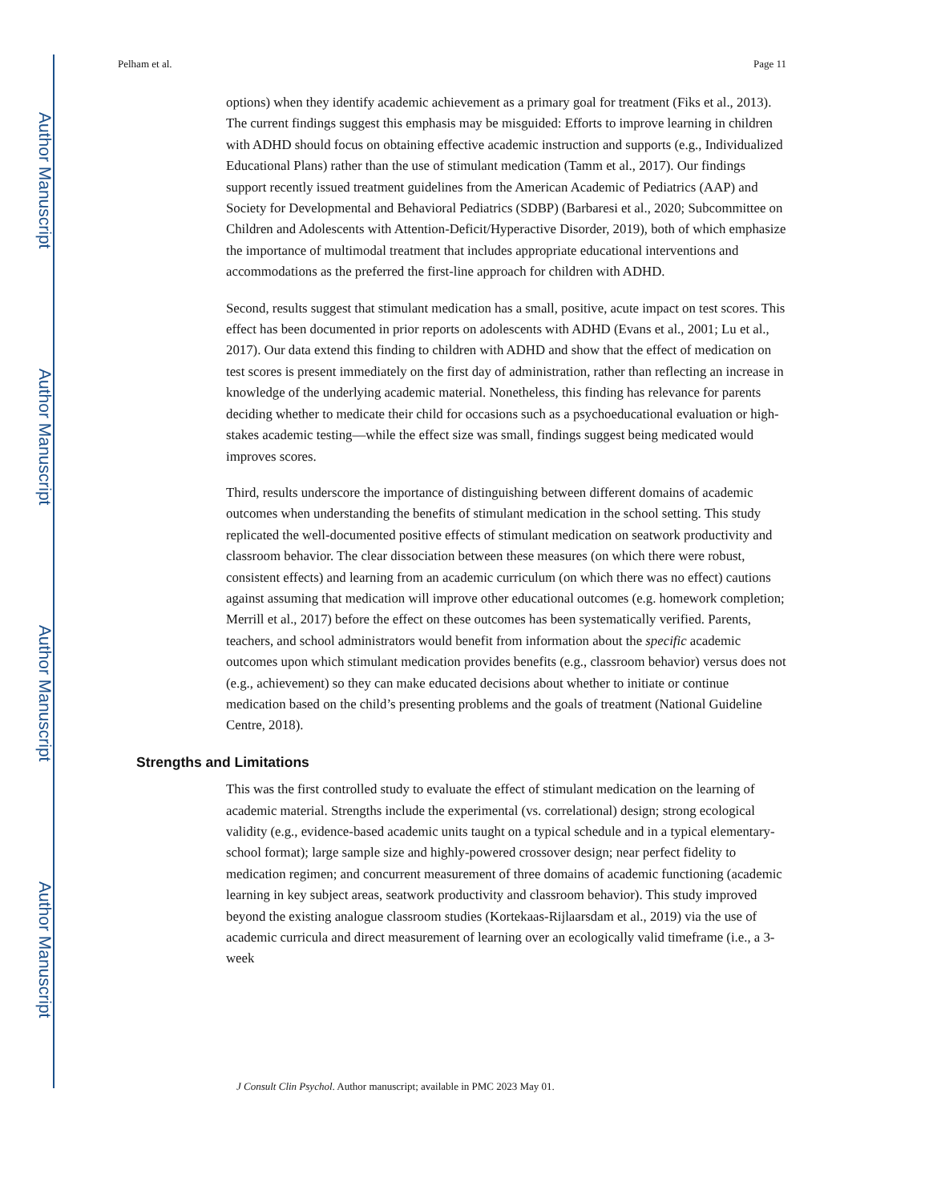Author Manuscript
Author Manuscript
Author Manuscript
Author Manuscript
Pelham et al. Page 11
options) when they identify academic achievement as a primary goal for treatment (Fiks et al., 2013). The current findings suggest this emphasis may be misguided: Efforts to improve learning in children with ADHD should focus on obtaining effective academic instruction and supports (e.g., Individualized Educational Plans) rather than the use of stimulant medication (Tamm et al., 2017). Our findings support recently issued treatment guidelines from the American Academic of Pediatrics (AAP) and Society for Developmental and Behavioral Pediatrics (SDBP) (Barbaresi et al., 2020; Subcommittee on Children and Adolescents with Attention-Deficit/Hyperactive Disorder, 2019), both of which emphasize the importance of multimodal treatment that includes appropriate educational interventions and accommodations as the preferred the first-line approach for children with ADHD.
Second, results suggest that stimulant medication has a small, positive, acute impact on test scores. This effect has been documented in prior reports on adolescents with ADHD (Evans et al., 2001; Lu et al., 2017). Our data extend this finding to children with ADHD and show that the effect of medication on test scores is present immediately on the first day of administration, rather than reflecting an increase in knowledge of the underlying academic material. Nonetheless, this finding has relevance for parents deciding whether to medicate their child for occasions such as a psychoeducational evaluation or high-stakes academic testing—while the effect size was small, findings suggest being medicated would improves scores.
Third, results underscore the importance of distinguishing between different domains of academic outcomes when understanding the benefits of stimulant medication in the school setting. This study replicated the well-documented positive effects of stimulant medication on seatwork productivity and classroom behavior. The clear dissociation between these measures (on which there were robust, consistent effects) and learning from an academic curriculum (on which there was no effect) cautions against assuming that medication will improve other educational outcomes (e.g. homework completion; Merrill et al., 2017) before the effect on these outcomes has been systematically verified. Parents, teachers, and school administrators would benefit from information about the specific academic outcomes upon which stimulant medication provides benefits (e.g., classroom behavior) versus does not (e.g., achievement) so they can make educated decisions about whether to initiate or continue medication based on the child’s presenting problems and the goals of treatment (National Guideline Centre, 2018).
Strengths and Limitations
This was the first controlled study to evaluate the effect of stimulant medication on the learning of academic material. Strengths include the experimental (vs. correlational) design; strong ecological validity (e.g., evidence-based academic units taught on a typical schedule and in a typical elementary-school format); large sample size and highly-powered crossover design; near perfect fidelity to medication regimen; and concurrent measurement of three domains of academic functioning (academic learning in key subject areas, seatwork productivity and classroom behavior). This study improved beyond the existing analogue classroom studies (Kortekaas-Rijlaarsdam et al., 2019) via the use of academic curricula and direct measurement of learning over an ecologically valid timeframe (i.e., a 3-week
J Consult Clin Psychol. Author manuscript; available in PMC 2023 May 01.